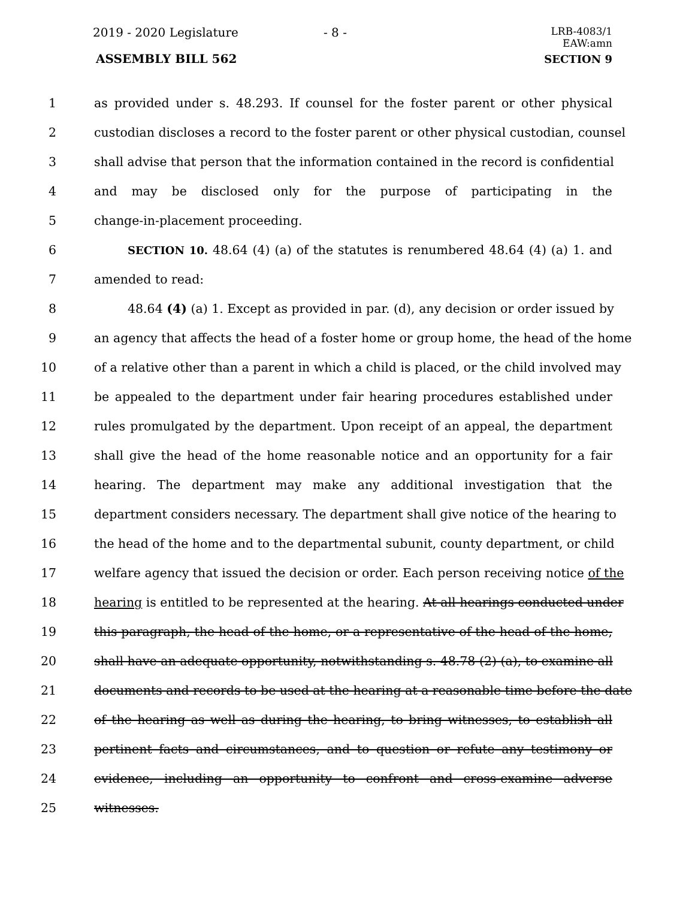2019 - 2020 Legislature - 8 -
LRB-4083/1
EAW:amn
ASSEMBLY BILL 562 SECTION 9
1 as provided under s. 48.293. If counsel for the foster parent or other physical
2 custodian discloses a record to the foster parent or other physical custodian, counsel
3 shall advise that person that the information contained in the record is confidential
4 and may be disclosed only for the purpose of participating in the
5 change-in-placement proceeding.
6 SECTION 10. 48.64 (4) (a) of the statutes is renumbered 48.64 (4) (a) 1. and
7 amended to read:
8 48.64 (4) (a) 1. Except as provided in par. (d), any decision or order issued by
9 an agency that affects the head of a foster home or group home, the head of the home
10 of a relative other than a parent in which a child is placed, or the child involved may
11 be appealed to the department under fair hearing procedures established under
12 rules promulgated by the department. Upon receipt of an appeal, the department
13 shall give the head of the home reasonable notice and an opportunity for a fair
14 hearing. The department may make any additional investigation that the
15 department considers necessary. The department shall give notice of the hearing to
16 the head of the home and to the departmental subunit, county department, or child
17 welfare agency that issued the decision or order. Each person receiving notice of the
18 hearing is entitled to be represented at the hearing. At all hearings conducted under
19 this paragraph, the head of the home, or a representative of the head of the home,
20 shall have an adequate opportunity, notwithstanding s. 48.78 (2) (a), to examine all
21 documents and records to be used at the hearing at a reasonable time before the date
22 of the hearing as well as during the hearing, to bring witnesses, to establish all
23 pertinent facts and circumstances, and to question or refute any testimony or
24 evidence, including an opportunity to confront and cross-examine adverse
25 witnesses.